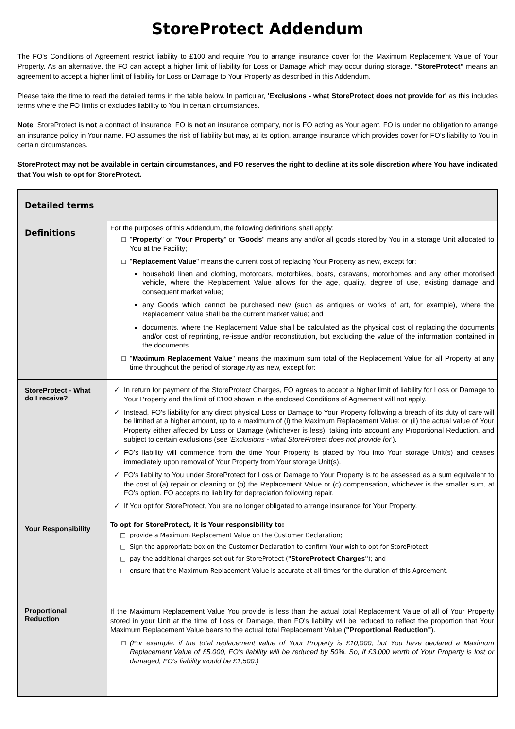StoreProtect Addendum
The FO's Conditions of Agreement restrict liability to £100 and require You to arrange insurance cover for the Maximum Replacement Value of Your Property. As an alternative, the FO can accept a higher limit of liability for Loss or Damage which may occur during storage. "StoreProtect" means an agreement to accept a higher limit of liability for Loss or Damage to Your Property as described in this Addendum.
Please take the time to read the detailed terms in the table below. In particular, 'Exclusions - what StoreProtect does not provide for' as this includes terms where the FO limits or excludes liability to You in certain circumstances.
Note: StoreProtect is not a contract of insurance. FO is not an insurance company, nor is FO acting as Your agent. FO is under no obligation to arrange an insurance policy in Your name. FO assumes the risk of liability but may, at its option, arrange insurance which provides cover for FO's liability to You in certain circumstances.
StoreProtect may not be available in certain circumstances, and FO reserves the right to decline at its sole discretion where You have indicated that You wish to opt for StoreProtect.
| Detailed terms | |
| --- | --- |
| Definitions | For the purposes of this Addendum, the following definitions shall apply: " Property " or " Your Property " or " Goods " means any and/or all goods stored by You in a storage Unit allocated to You at the Facility; " Replacement Value " means the current cost of replacing Your Property as new, except for: household linen and clothing, motorcars, motorbikes, boats, caravans, motorhomes and any other motorised vehicle, where the Replacement Value allows for the age, quality, degree of use, existing damage and consequent market value; any Goods which cannot be purchased new (such as antiques or works of art, for example), where the Replacement Value shall be the current market value; and documents, where the Replacement Value shall be calculated as the physical cost of replacing the documents and/or cost of reprinting, re-issue and/or reconstitution, but excluding the value of the information contained in the documents " Maximum Replacement Value " means the maximum sum total of the Replacement Value for all Property at any time throughout the period of storage.rty as new, except for: |
| StoreProtect - What do I receive? | In return for payment of the StoreProtect Charges, FO agrees to accept a higher limit of liability for Loss or Damage to Your Property and the limit of £100 shown in the enclosed Conditions of Agreement will not apply. Instead, FO's liability for any direct physical Loss or Damage to Your Property following a breach of its duty of care will be limited at a higher amount, up to a maximum of (i) the Maximum Replacement Value; or (ii) the actual value of Your Property either affected by Loss or Damage (whichever is less), taking into account any Proportional Reduction, and subject to certain exclusions (see ' Exclusions - what StoreProtect does not provide for '). FO's liability will commence from the time Your Property is placed by You into Your storage Unit(s) and ceases immediately upon removal of Your Property from Your storage Unit(s). FO's liability to You under StoreProtect for Loss or Damage to Your Property is to be assessed as a sum equivalent to the cost of (a) repair or cleaning or (b) the Replacement Value or (c) compensation, whichever is the smaller sum, at FO's option. FO accepts no liability for depreciation following repair. If You opt for StoreProtect, You are no longer obligated to arrange insurance for Your Property. |
| Your Responsibility | To opt for StoreProtect, it is Your responsibility to: provide a Maximum Replacement Value on the Customer Declaration; Sign the appropriate box on the Customer Declaration to confirm Your wish to opt for StoreProtect; pay the additional charges set out for StoreProtect ( "StoreProtect Charges" ); and ensure that the Maximum Replacement Value is accurate at all times for the duration of this Agreement. |
| Proportional Reduction | If the Maximum Replacement Value You provide is less than the actual total Replacement Value of all of Your Property stored in your Unit at the time of Loss or Damage, then FO's liability will be reduced to reflect the proportion that Your Maximum Replacement Value bears to the actual total Replacement Value ( "Proportional Reduction" ). (For example: if the total replacement value of Your Property is £10,000, but You have declared a Maximum Replacement Value of £5,000, FO's liability will be reduced by 50%. So, if £3,000 worth of Your Property is lost or damaged, FO's liability would be £1,500.) |